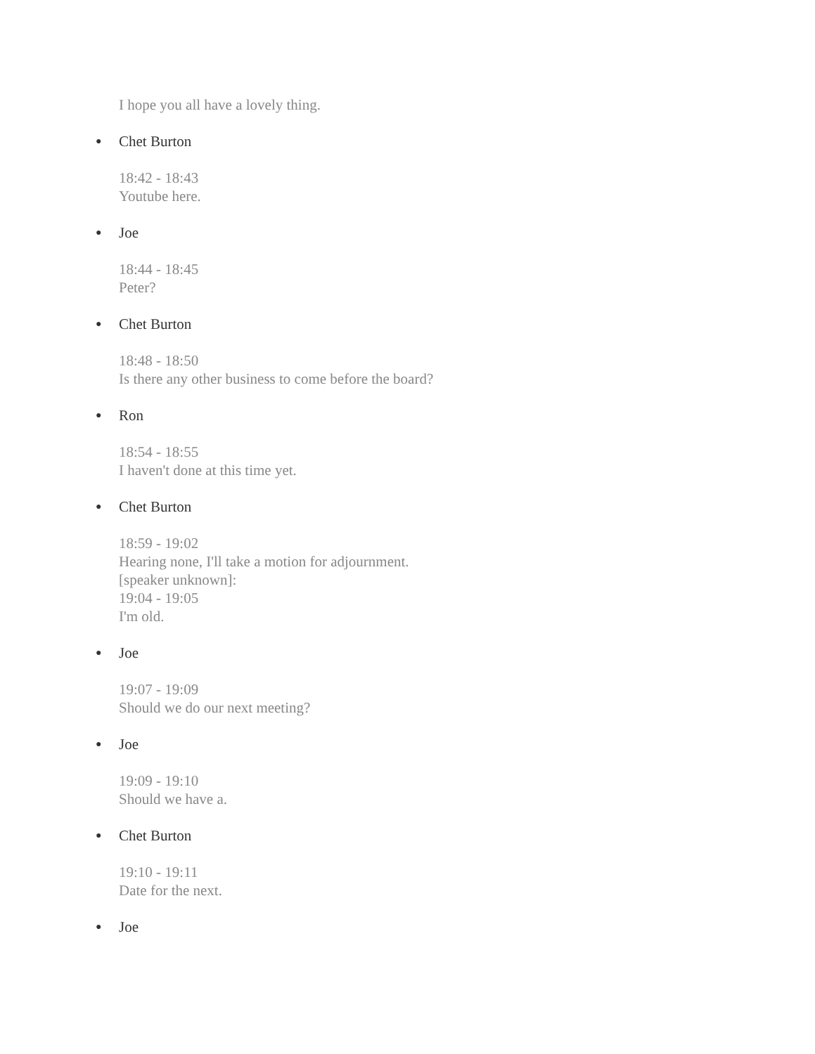I hope you all have a lovely thing.
● Chet Burton
18:42 - 18:43
Youtube here.
● Joe
18:44 - 18:45
Peter?
● Chet Burton
18:48 - 18:50
Is there any other business to come before the board?
● Ron
18:54 - 18:55
I haven't done at this time yet.
● Chet Burton
18:59 - 19:02
Hearing none, I'll take a motion for adjournment.
[speaker unknown]:
19:04 - 19:05
I'm old.
● Joe
19:07 - 19:09
Should we do our next meeting?
● Joe
19:09 - 19:10
Should we have a.
● Chet Burton
19:10 - 19:11
Date for the next.
● Joe